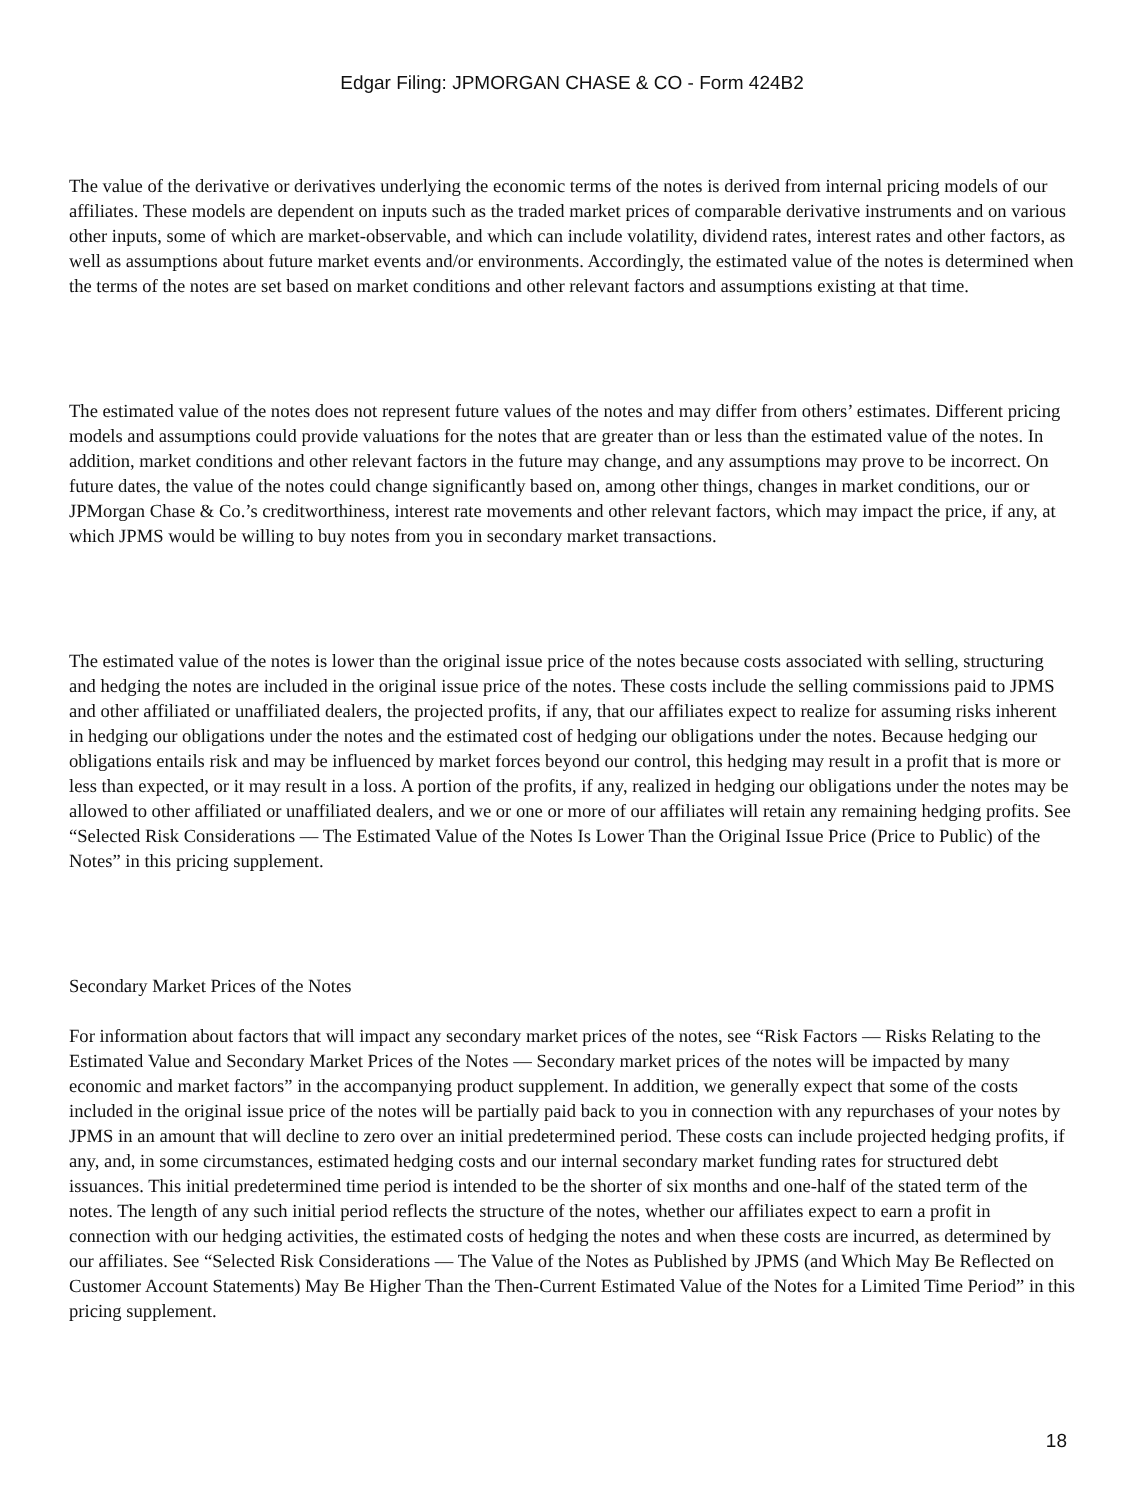Edgar Filing: JPMORGAN CHASE & CO - Form 424B2
The value of the derivative or derivatives underlying the economic terms of the notes is derived from internal pricing models of our affiliates. These models are dependent on inputs such as the traded market prices of comparable derivative instruments and on various other inputs, some of which are market-observable, and which can include volatility, dividend rates, interest rates and other factors, as well as assumptions about future market events and/or environments. Accordingly, the estimated value of the notes is determined when the terms of the notes are set based on market conditions and other relevant factors and assumptions existing at that time.
The estimated value of the notes does not represent future values of the notes and may differ from others’ estimates. Different pricing models and assumptions could provide valuations for the notes that are greater than or less than the estimated value of the notes. In addition, market conditions and other relevant factors in the future may change, and any assumptions may prove to be incorrect. On future dates, the value of the notes could change significantly based on, among other things, changes in market conditions, our or JPMorgan Chase & Co.’s creditworthiness, interest rate movements and other relevant factors, which may impact the price, if any, at which JPMS would be willing to buy notes from you in secondary market transactions.
The estimated value of the notes is lower than the original issue price of the notes because costs associated with selling, structuring and hedging the notes are included in the original issue price of the notes. These costs include the selling commissions paid to JPMS and other affiliated or unaffiliated dealers, the projected profits, if any, that our affiliates expect to realize for assuming risks inherent in hedging our obligations under the notes and the estimated cost of hedging our obligations under the notes. Because hedging our obligations entails risk and may be influenced by market forces beyond our control, this hedging may result in a profit that is more or less than expected, or it may result in a loss. A portion of the profits, if any, realized in hedging our obligations under the notes may be allowed to other affiliated or unaffiliated dealers, and we or one or more of our affiliates will retain any remaining hedging profits. See “Selected Risk Considerations — The Estimated Value of the Notes Is Lower Than the Original Issue Price (Price to Public) of the Notes” in this pricing supplement.
Secondary Market Prices of the Notes
For information about factors that will impact any secondary market prices of the notes, see “Risk Factors — Risks Relating to the Estimated Value and Secondary Market Prices of the Notes — Secondary market prices of the notes will be impacted by many economic and market factors” in the accompanying product supplement. In addition, we generally expect that some of the costs included in the original issue price of the notes will be partially paid back to you in connection with any repurchases of your notes by JPMS in an amount that will decline to zero over an initial predetermined period. These costs can include projected hedging profits, if any, and, in some circumstances, estimated hedging costs and our internal secondary market funding rates for structured debt issuances. This initial predetermined time period is intended to be the shorter of six months and one-half of the stated term of the notes. The length of any such initial period reflects the structure of the notes, whether our affiliates expect to earn a profit in connection with our hedging activities, the estimated costs of hedging the notes and when these costs are incurred, as determined by our affiliates. See “Selected Risk Considerations — The Value of the Notes as Published by JPMS (and Which May Be Reflected on Customer Account Statements) May Be Higher Than the Then-Current Estimated Value of the Notes for a Limited Time Period” in this pricing supplement.
18